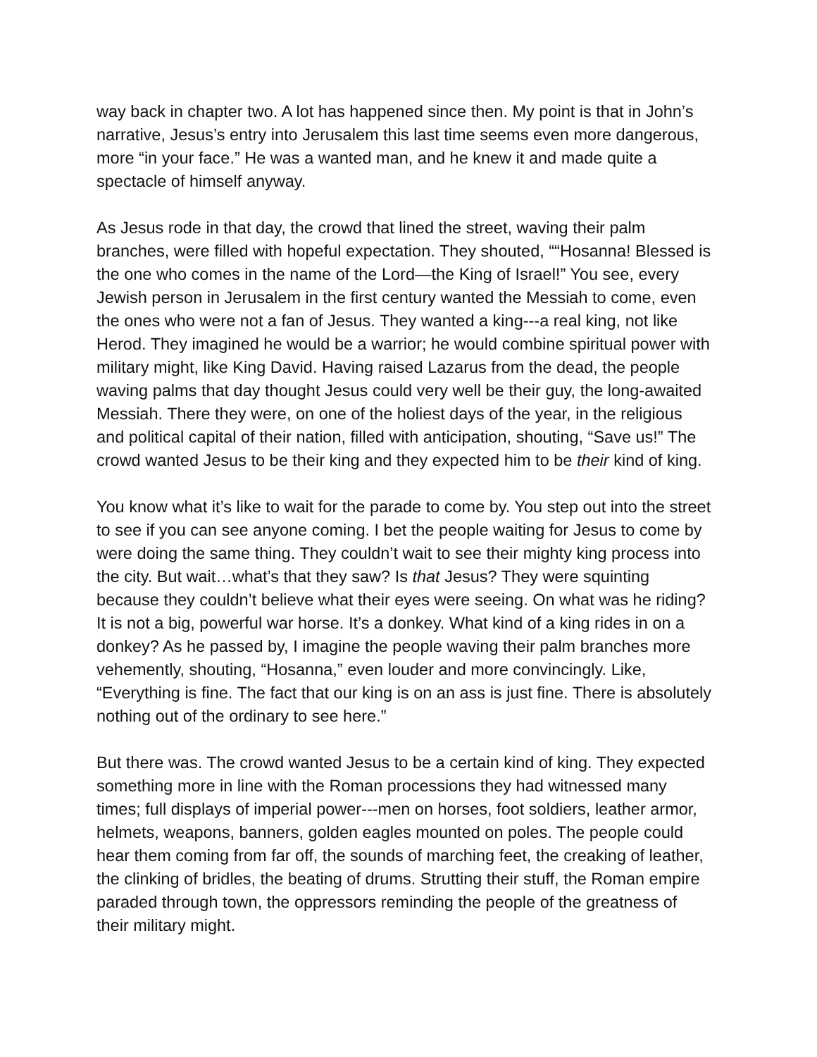way back in chapter two. A lot has happened since then. My point is that in John’s narrative, Jesus’s entry into Jerusalem this last time seems even more dangerous, more “in your face.” He was a wanted man, and he knew it and made quite a spectacle of himself anyway.
As Jesus rode in that day, the crowd that lined the street, waving their palm branches, were filled with hopeful expectation. They shouted, ““Hosanna! Blessed is the one who comes in the name of the Lord—the King of Israel!” You see, every Jewish person in Jerusalem in the first century wanted the Messiah to come, even the ones who were not a fan of Jesus. They wanted a king---a real king, not like Herod. They imagined he would be a warrior; he would combine spiritual power with military might, like King David. Having raised Lazarus from the dead, the people waving palms that day thought Jesus could very well be their guy, the long-awaited Messiah. There they were, on one of the holiest days of the year, in the religious and political capital of their nation, filled with anticipation, shouting, “Save us!” The crowd wanted Jesus to be their king and they expected him to be their kind of king.
You know what it’s like to wait for the parade to come by. You step out into the street to see if you can see anyone coming. I bet the people waiting for Jesus to come by were doing the same thing. They couldn’t wait to see their mighty king process into the city. But wait…what’s that they saw? Is that Jesus? They were squinting because they couldn’t believe what their eyes were seeing. On what was he riding? It is not a big, powerful war horse. It’s a donkey. What kind of a king rides in on a donkey? As he passed by, I imagine the people waving their palm branches more vehemently, shouting, “Hosanna,” even louder and more convincingly. Like, “Everything is fine. The fact that our king is on an ass is just fine. There is absolutely nothing out of the ordinary to see here.”
But there was. The crowd wanted Jesus to be a certain kind of king. They expected something more in line with the Roman processions they had witnessed many times; full displays of imperial power---men on horses, foot soldiers, leather armor, helmets, weapons, banners, golden eagles mounted on poles. The people could hear them coming from far off, the sounds of marching feet, the creaking of leather, the clinking of bridles, the beating of drums. Strutting their stuff, the Roman empire paraded through town, the oppressors reminding the people of the greatness of their military might.